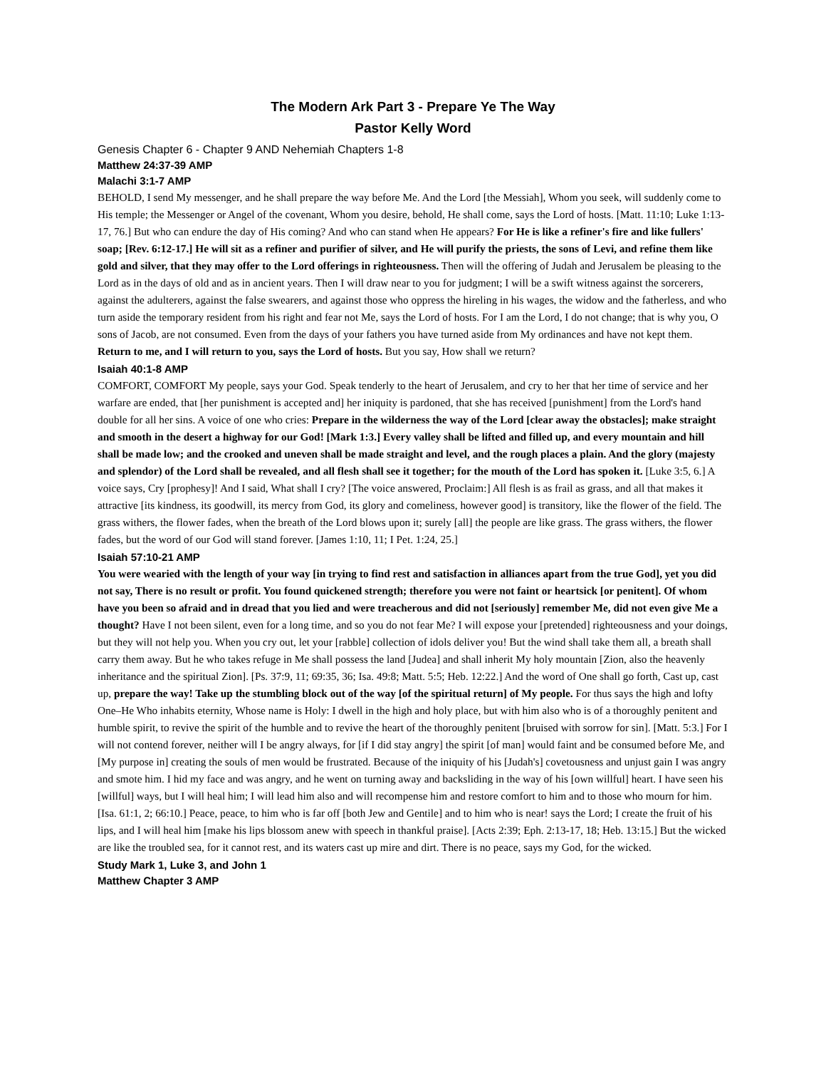The Modern Ark Part 3 - Prepare Ye The Way
Pastor Kelly Word
Genesis Chapter 6 - Chapter 9 AND Nehemiah Chapters 1-8
Matthew 24:37-39 AMP
Malachi 3:1-7 AMP
BEHOLD, I send My messenger, and he shall prepare the way before Me. And the Lord [the Messiah], Whom you seek, will suddenly come to His temple; the Messenger or Angel of the covenant, Whom you desire, behold, He shall come, says the Lord of hosts. [Matt. 11:10; Luke 1:13-17, 76.] But who can endure the day of His coming? And who can stand when He appears? For He is like a refiner's fire and like fullers' soap; [Rev. 6:12-17.] He will sit as a refiner and purifier of silver, and He will purify the priests, the sons of Levi, and refine them like gold and silver, that they may offer to the Lord offerings in righteousness. Then will the offering of Judah and Jerusalem be pleasing to the Lord as in the days of old and as in ancient years. Then I will draw near to you for judgment; I will be a swift witness against the sorcerers, against the adulterers, against the false swearers, and against those who oppress the hireling in his wages, the widow and the fatherless, and who turn aside the temporary resident from his right and fear not Me, says the Lord of hosts. For I am the Lord, I do not change; that is why you, O sons of Jacob, are not consumed. Even from the days of your fathers you have turned aside from My ordinances and have not kept them. Return to me, and I will return to you, says the Lord of hosts. But you say, How shall we return?
Isaiah 40:1-8 AMP
COMFORT, COMFORT My people, says your God. Speak tenderly to the heart of Jerusalem, and cry to her that her time of service and her warfare are ended, that [her punishment is accepted and] her iniquity is pardoned, that she has received [punishment] from the Lord's hand double for all her sins. A voice of one who cries: Prepare in the wilderness the way of the Lord [clear away the obstacles]; make straight and smooth in the desert a highway for our God! [Mark 1:3.] Every valley shall be lifted and filled up, and every mountain and hill shall be made low; and the crooked and uneven shall be made straight and level, and the rough places a plain. And the glory (majesty and splendor) of the Lord shall be revealed, and all flesh shall see it together; for the mouth of the Lord has spoken it. [Luke 3:5, 6.] A voice says, Cry [prophesy]! And I said, What shall I cry? [The voice answered, Proclaim:] All flesh is as frail as grass, and all that makes it attractive [its kindness, its goodwill, its mercy from God, its glory and comeliness, however good] is transitory, like the flower of the field. The grass withers, the flower fades, when the breath of the Lord blows upon it; surely [all] the people are like grass. The grass withers, the flower fades, but the word of our God will stand forever. [James 1:10, 11; I Pet. 1:24, 25.]
Isaiah 57:10-21 AMP
You were wearied with the length of your way [in trying to find rest and satisfaction in alliances apart from the true God], yet you did not say, There is no result or profit. You found quickened strength; therefore you were not faint or heartsick [or penitent]. Of whom have you been so afraid and in dread that you lied and were treacherous and did not [seriously] remember Me, did not even give Me a thought? Have I not been silent, even for a long time, and so you do not fear Me? I will expose your [pretended] righteousness and your doings, but they will not help you. When you cry out, let your [rabble] collection of idols deliver you! But the wind shall take them all, a breath shall carry them away. But he who takes refuge in Me shall possess the land [Judea] and shall inherit My holy mountain [Zion, also the heavenly inheritance and the spiritual Zion]. [Ps. 37:9, 11; 69:35, 36; Isa. 49:8; Matt. 5:5; Heb. 12:22.] And the word of One shall go forth, Cast up, cast up, prepare the way! Take up the stumbling block out of the way [of the spiritual return] of My people. For thus says the high and lofty One–He Who inhabits eternity, Whose name is Holy: I dwell in the high and holy place, but with him also who is of a thoroughly penitent and humble spirit, to revive the spirit of the humble and to revive the heart of the thoroughly penitent [bruised with sorrow for sin]. [Matt. 5:3.] For I will not contend forever, neither will I be angry always, for [if I did stay angry] the spirit [of man] would faint and be consumed before Me, and [My purpose in] creating the souls of men would be frustrated. Because of the iniquity of his [Judah's] covetousness and unjust gain I was angry and smote him. I hid my face and was angry, and he went on turning away and backsliding in the way of his [own willful] heart. I have seen his [willful] ways, but I will heal him; I will lead him also and will recompense him and restore comfort to him and to those who mourn for him. [Isa. 61:1, 2; 66:10.] Peace, peace, to him who is far off [both Jew and Gentile] and to him who is near! says the Lord; I create the fruit of his lips, and I will heal him [make his lips blossom anew with speech in thankful praise]. [Acts 2:39; Eph. 2:13-17, 18; Heb. 13:15.] But the wicked are like the troubled sea, for it cannot rest, and its waters cast up mire and dirt. There is no peace, says my God, for the wicked.
Study Mark 1, Luke 3, and John 1
Matthew Chapter 3 AMP